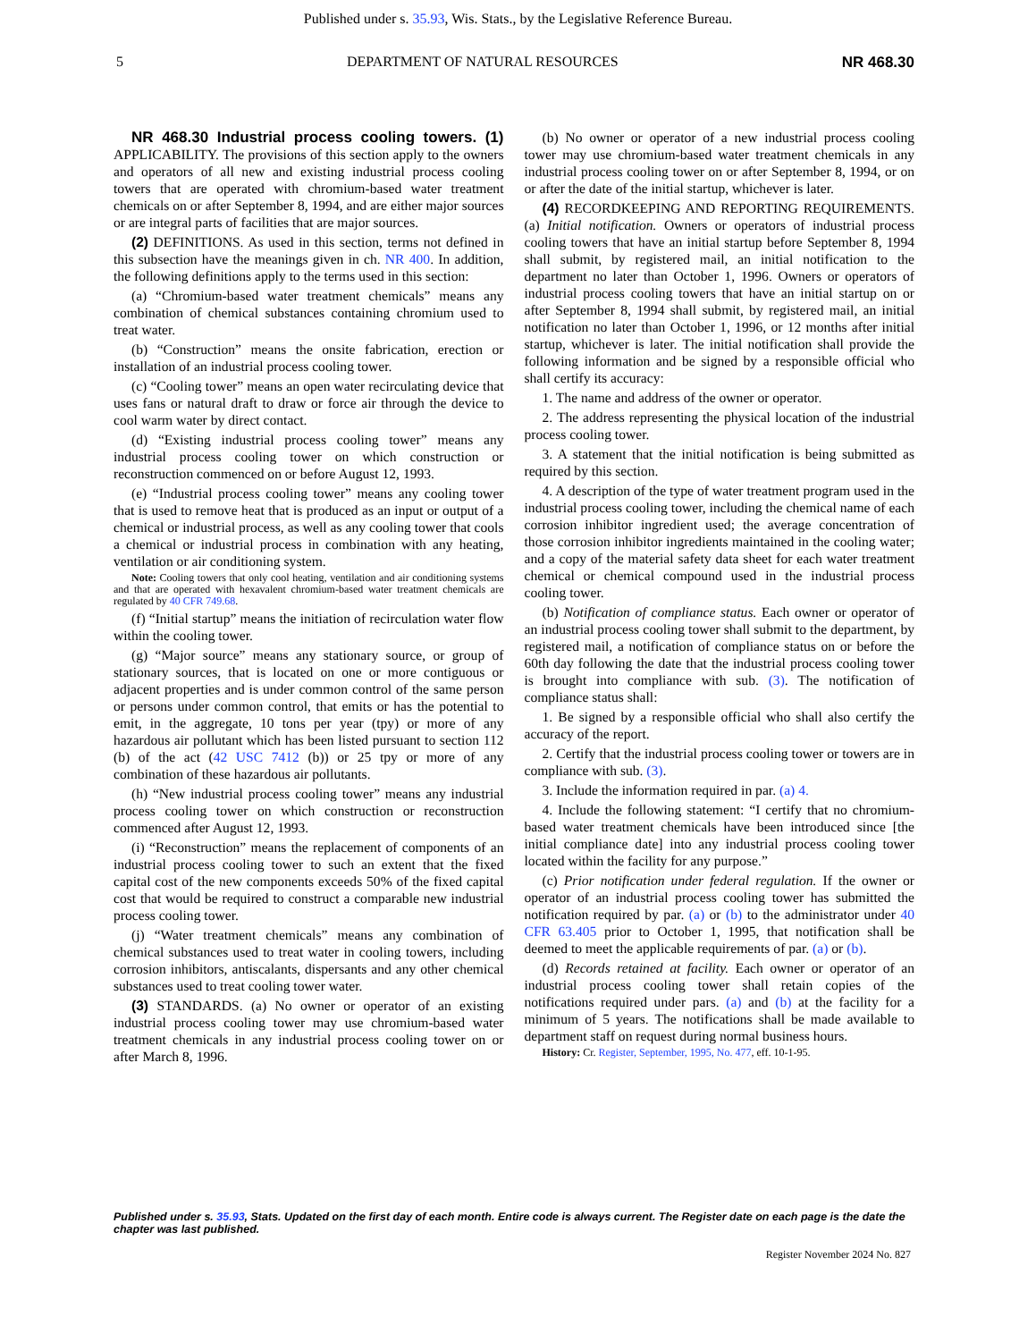Published under s. 35.93, Wis. Stats., by the Legislative Reference Bureau.
5 DEPARTMENT OF NATURAL RESOURCES NR 468.30
NR 468.30 Industrial process cooling towers. (1) APPLICABILITY. The provisions of this section apply to the owners and operators of all new and existing industrial process cooling towers that are operated with chromium-based water treatment chemicals on or after September 8, 1994, and are either major sources or are integral parts of facilities that are major sources.
(2) DEFINITIONS. As used in this section, terms not defined in this subsection have the meanings given in ch. NR 400. In addition, the following definitions apply to the terms used in this section:
(a) “Chromium-based water treatment chemicals” means any combination of chemical substances containing chromium used to treat water.
(b) “Construction” means the onsite fabrication, erection or installation of an industrial process cooling tower.
(c) “Cooling tower” means an open water recirculating device that uses fans or natural draft to draw or force air through the device to cool warm water by direct contact.
(d) “Existing industrial process cooling tower” means any industrial process cooling tower on which construction or reconstruction commenced on or before August 12, 1993.
(e) “Industrial process cooling tower” means any cooling tower that is used to remove heat that is produced as an input or output of a chemical or industrial process, as well as any cooling tower that cools a chemical or industrial process in combination with any heating, ventilation or air conditioning system.
Note: Cooling towers that only cool heating, ventilation and air conditioning systems and that are operated with hexavalent chromium-based water treatment chemicals are regulated by 40 CFR 749.68.
(f) “Initial startup” means the initiation of recirculation water flow within the cooling tower.
(g) “Major source” means any stationary source, or group of stationary sources, that is located on one or more contiguous or adjacent properties and is under common control of the same person or persons under common control, that emits or has the potential to emit, in the aggregate, 10 tons per year (tpy) or more of any hazardous air pollutant which has been listed pursuant to section 112 (b) of the act (42 USC 7412 (b)) or 25 tpy or more of any combination of these hazardous air pollutants.
(h) “New industrial process cooling tower” means any industrial process cooling tower on which construction or reconstruction commenced after August 12, 1993.
(i) “Reconstruction” means the replacement of components of an industrial process cooling tower to such an extent that the fixed capital cost of the new components exceeds 50% of the fixed capital cost that would be required to construct a comparable new industrial process cooling tower.
(j) “Water treatment chemicals” means any combination of chemical substances used to treat water in cooling towers, including corrosion inhibitors, antiscalants, dispersants and any other chemical substances used to treat cooling tower water.
(3) STANDARDS. (a) No owner or operator of an existing industrial process cooling tower may use chromium-based water treatment chemicals in any industrial process cooling tower on or after March 8, 1996.
(b) No owner or operator of a new industrial process cooling tower may use chromium-based water treatment chemicals in any industrial process cooling tower on or after September 8, 1994, or on or after the date of the initial startup, whichever is later.
(4) RECORDKEEPING AND REPORTING REQUIREMENTS. (a) Initial notification. Owners or operators of industrial process cooling towers that have an initial startup before September 8, 1994 shall submit, by registered mail, an initial notification to the department no later than October 1, 1996. Owners or operators of industrial process cooling towers that have an initial startup on or after September 8, 1994 shall submit, by registered mail, an initial notification no later than October 1, 1996, or 12 months after initial startup, whichever is later. The initial notification shall provide the following information and be signed by a responsible official who shall certify its accuracy:
1. The name and address of the owner or operator.
2. The address representing the physical location of the industrial process cooling tower.
3. A statement that the initial notification is being submitted as required by this section.
4. A description of the type of water treatment program used in the industrial process cooling tower, including the chemical name of each corrosion inhibitor ingredient used; the average concentration of those corrosion inhibitor ingredients maintained in the cooling water; and a copy of the material safety data sheet for each water treatment chemical or chemical compound used in the industrial process cooling tower.
(b) Notification of compliance status. Each owner or operator of an industrial process cooling tower shall submit to the department, by registered mail, a notification of compliance status on or before the 60th day following the date that the industrial process cooling tower is brought into compliance with sub. (3). The notification of compliance status shall:
1. Be signed by a responsible official who shall also certify the accuracy of the report.
2. Certify that the industrial process cooling tower or towers are in compliance with sub. (3).
3. Include the information required in par. (a) 4.
4. Include the following statement: “I certify that no chromium-based water treatment chemicals have been introduced since [the initial compliance date] into any industrial process cooling tower located within the facility for any purpose.”
(c) Prior notification under federal regulation. If the owner or operator of an industrial process cooling tower has submitted the notification required by par. (a) or (b) to the administrator under 40 CFR 63.405 prior to October 1, 1995, that notification shall be deemed to meet the applicable requirements of par. (a) or (b).
(d) Records retained at facility. Each owner or operator of an industrial process cooling tower shall retain copies of the notifications required under pars. (a) and (b) at the facility for a minimum of 5 years. The notifications shall be made available to department staff on request during normal business hours.
History: Cr. Register, September, 1995, No. 477, eff. 10-1-95.
Published under s. 35.93, Stats. Updated on the first day of each month. Entire code is always current. The Register date on each page is the date the chapter was last published.
Register November 2024 No. 827